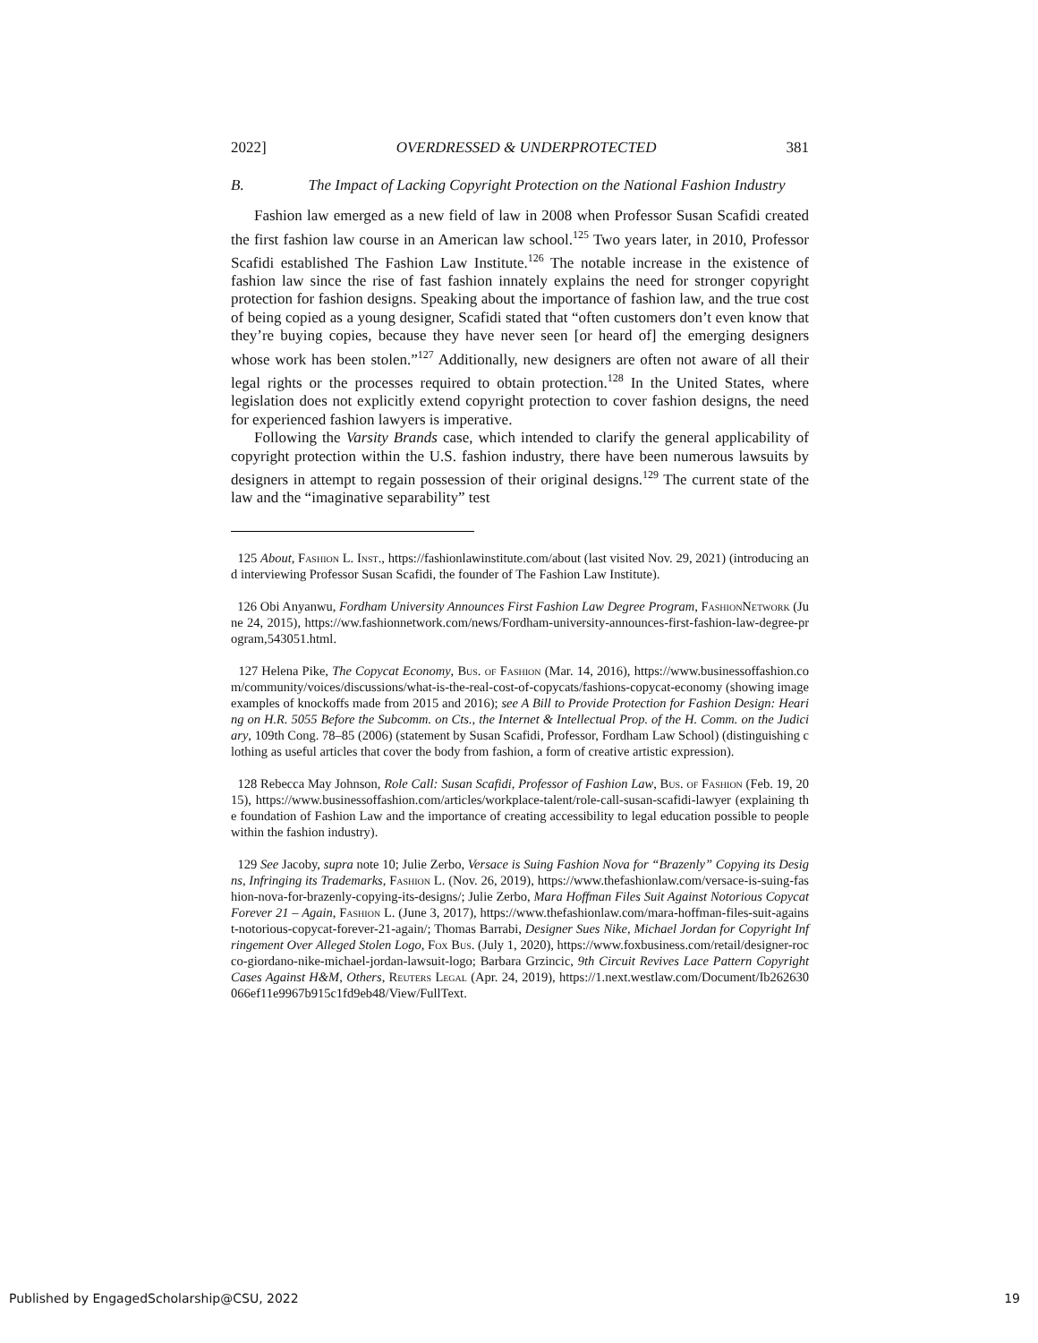2022] OVERDRESSED & UNDERPROTECTED 381
B. The Impact of Lacking Copyright Protection on the National Fashion Industry
Fashion law emerged as a new field of law in 2008 when Professor Susan Scafidi created the first fashion law course in an American law school.<sup>125</sup> Two years later, in 2010, Professor Scafidi established The Fashion Law Institute.<sup>126</sup> The notable increase in the existence of fashion law since the rise of fast fashion innately explains the need for stronger copyright protection for fashion designs. Speaking about the importance of fashion law, and the true cost of being copied as a young designer, Scafidi stated that “often customers don’t even know that they’re buying copies, because they have never seen [or heard of] the emerging designers whose work has been stolen.”<sup>127</sup> Additionally, new designers are often not aware of all their legal rights or the processes required to obtain protection.<sup>128</sup> In the United States, where legislation does not explicitly extend copyright protection to cover fashion designs, the need for experienced fashion lawyers is imperative.
Following the Varsity Brands case, which intended to clarify the general applicability of copyright protection within the U.S. fashion industry, there have been numerous lawsuits by designers in attempt to regain possession of their original designs.<sup>129</sup> The current state of the law and the “imaginative separability” test
125 About, Fashion L. Inst., https://fashionlawinstitute.com/about (last visited Nov. 29, 2021) (introducing and interviewing Professor Susan Scafidi, the founder of The Fashion Law Institute).
126 Obi Anyanwu, Fordham University Announces First Fashion Law Degree Program, FashionNetwork (June 24, 2015), https://ww.fashionnetwork.com/news/Fordham-university-announces-first-fashion-law-degree-program,543051.html.
127 Helena Pike, The Copycat Economy, Bus. of Fashion (Mar. 14, 2016), https://www.businessoffashion.com/community/voices/discussions/what-is-the-real-cost-of-copycats/fashions-copycat-economy (showing image examples of knockoffs made from 2015 and 2016); see A Bill to Provide Protection for Fashion Design: Hearing on H.R. 5055 Before the Subcomm. on Cts., the Internet & Intellectual Prop. of the H. Comm. on the Judiciary, 109th Cong. 78–85 (2006) (statement by Susan Scafidi, Professor, Fordham Law School) (distinguishing clothing as useful articles that cover the body from fashion, a form of creative artistic expression).
128 Rebecca May Johnson, Role Call: Susan Scafidi, Professor of Fashion Law, Bus. of Fashion (Feb. 19, 2015), https://www.businessoffashion.com/articles/workplace-talent/role-call-susan-scafidi-lawyer (explaining the foundation of Fashion Law and the importance of creating accessibility to legal education possible to people within the fashion industry).
129 See Jacoby, supra note 10; Julie Zerbo, Versace is Suing Fashion Nova for “Brazenly” Copying its Designs, Infringing its Trademarks, Fashion L. (Nov. 26, 2019), https://www.thefashionlaw.com/versace-is-suing-fashion-nova-for-brazenly-copying-its-designs/; Julie Zerbo, Mara Hoffman Files Suit Against Notorious Copycat Forever 21 – Again, Fashion L. (June 3, 2017), https://www.thefashionlaw.com/mara-hoffman-files-suit-against-notorious-copycat-forever-21-again/; Thomas Barrabi, Designer Sues Nike, Michael Jordan for Copyright Infringement Over Alleged Stolen Logo, Fox Bus. (July 1, 2020), https://www.foxbusiness.com/retail/designer-rocco-giordano-nike-michael-jordan-lawsuit-logo; Barbara Grzincic, 9th Circuit Revives Lace Pattern Copyright Cases Against H&M, Others, Reuters Legal (Apr. 24, 2019), https://1.next.westlaw.com/Document/Ib262630066ef11e9967b915c1fd9eb48/View/FullText.
Published by EngagedScholarship@CSU, 2022 19